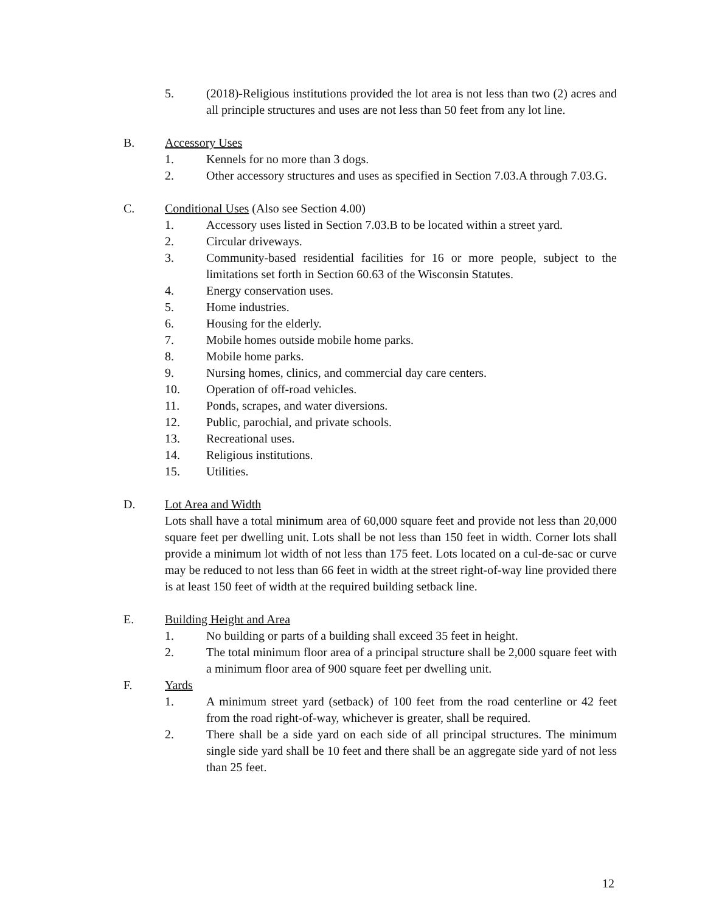5. (2018)-Religious institutions provided the lot area is not less than two (2) acres and all principle structures and uses are not less than 50 feet from any lot line.
B. Accessory Uses
1. Kennels for no more than 3 dogs.
2. Other accessory structures and uses as specified in Section 7.03.A through 7.03.G.
C. Conditional Uses (Also see Section 4.00)
1. Accessory uses listed in Section 7.03.B to be located within a street yard.
2. Circular driveways.
3. Community-based residential facilities for 16 or more people, subject to the limitations set forth in Section 60.63 of the Wisconsin Statutes.
4. Energy conservation uses.
5. Home industries.
6. Housing for the elderly.
7. Mobile homes outside mobile home parks.
8. Mobile home parks.
9. Nursing homes, clinics, and commercial day care centers.
10. Operation of off-road vehicles.
11. Ponds, scrapes, and water diversions.
12. Public, parochial, and private schools.
13. Recreational uses.
14. Religious institutions.
15. Utilities.
D. Lot Area and Width
Lots shall have a total minimum area of 60,000 square feet and provide not less than 20,000 square feet per dwelling unit. Lots shall be not less than 150 feet in width. Corner lots shall provide a minimum lot width of not less than 175 feet. Lots located on a cul-de-sac or curve may be reduced to not less than 66 feet in width at the street right-of-way line provided there is at least 150 feet of width at the required building setback line.
E. Building Height and Area
1. No building or parts of a building shall exceed 35 feet in height.
2. The total minimum floor area of a principal structure shall be 2,000 square feet with a minimum floor area of 900 square feet per dwelling unit.
F. Yards
1. A minimum street yard (setback) of 100 feet from the road centerline or 42 feet from the road right-of-way, whichever is greater, shall be required.
2. There shall be a side yard on each side of all principal structures. The minimum single side yard shall be 10 feet and there shall be an aggregate side yard of not less than 25 feet.
12